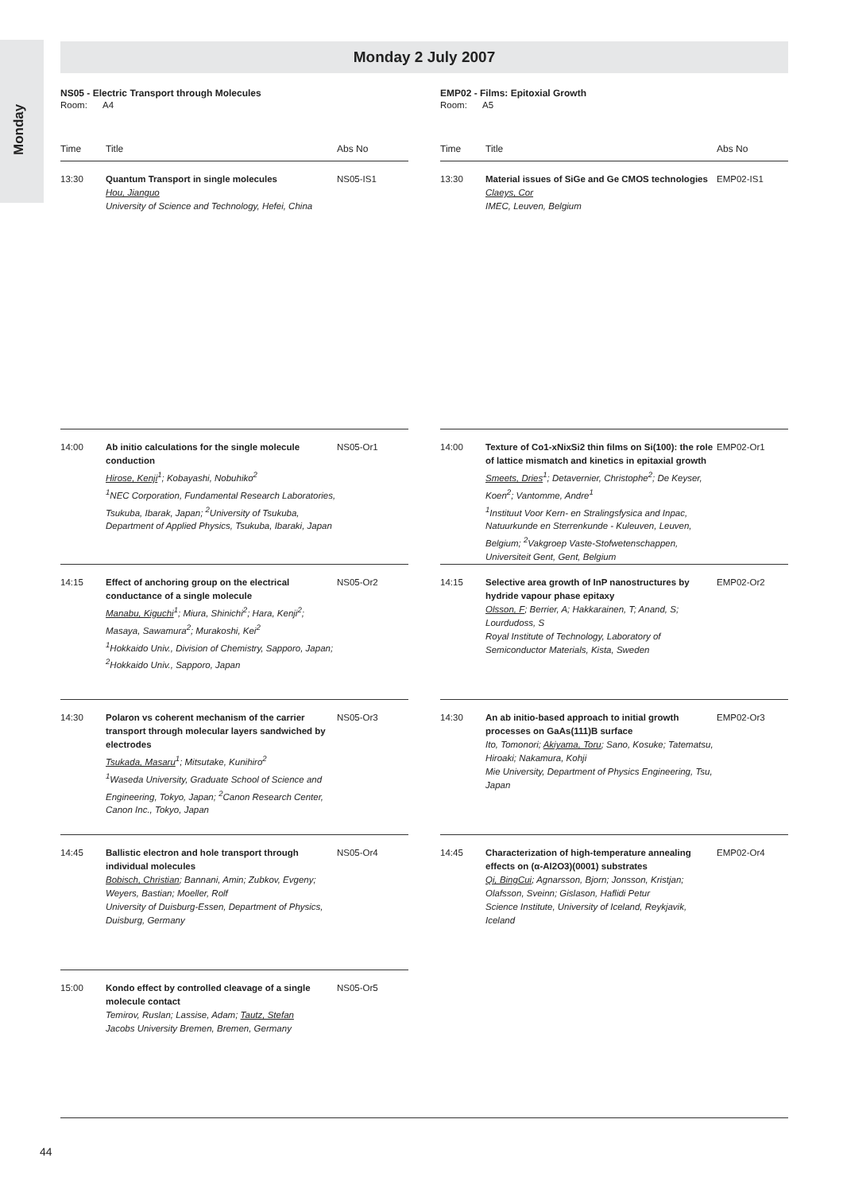Monday
Monday 2 July 2007
NS05 - Electric Transport through Molecules
Room: A4
| Time | Title | Abs No |
| --- | --- | --- |
| 13:30 | Quantum Transport in single molecules Hou, Jianguo University of Science and Technology, Hefei, China | NS05-IS1 |
| 14:00 | Ab initio calculations for the single molecule conduction Hirose, Kenji<sup>1</sup>; Kobayashi, Nobuhiko<sup>2</sup> <sup>1</sup>NEC Corporation, Fundamental Research Laboratories, Tsukuba, Ibarak, Japan; <sup>2</sup>University of Tsukuba, Department of Applied Physics, Tsukuba, Ibaraki, Japan | NS05-Or1 |
| 14:15 | Effect of anchoring group on the electrical conductance of a single molecule Manabu, Kiguchi<sup>1</sup>; Miura, Shinichi<sup>2</sup>; Hara, Kenji<sup>2</sup>; Masaya, Sawamura<sup>2</sup>; Murakoshi, Kei<sup>2</sup> <sup>1</sup>Hokkaido Univ., Division of Chemistry, Sapporo, Japan; <sup>2</sup>Hokkaido Univ., Sapporo, Japan | NS05-Or2 |
| 14:30 | Polaron vs coherent mechanism of the carrier transport through molecular layers sandwiched by electrodes Tsukada, Masaru<sup>1</sup>; Mitsutake, Kunihiro<sup>2</sup> <sup>1</sup>Waseda University, Graduate School of Science and Engineering, Tokyo, Japan; <sup>2</sup>Canon Research Center, Canon Inc., Tokyo, Japan | NS05-Or3 |
| 14:45 | Ballistic electron and hole transport through individual molecules Bobisch, Christian ; Bannani, Amin; Zubkov, Evgeny; Weyers, Bastian; Moeller, Rolf University of Duisburg-Essen, Department of Physics, Duisburg, Germany | NS05-Or4 |
| 15:00 | Kondo effect by controlled cleavage of a single molecule contact Temirov, Ruslan; Lassise, Adam; Tautz, Stefan Jacobs University Bremen, Bremen, Germany | NS05-Or5 |
EMP02 - Films: Epitoxial Growth
Room: A5
| Time | Title | Abs No |
| --- | --- | --- |
| 13:30 | Material issues of SiGe and Ge CMOS technologies Claeys, Cor IMEC, Leuven, Belgium | EMP02-IS1 |
| 14:00 | Texture of Co1-xNixSi2 thin films on Si(100): the role of lattice mismatch and kinetics in epitaxial growth Smeets, Dries<sup>1</sup>; Detavernier, Christophe<sup>2</sup>; De Keyser, Koen<sup>2</sup>; Vantomme, Andre<sup>1</sup> <sup>1</sup>Instituut Voor Kern- en Stralingsfysica and Inpac, Natuurkunde en Sterrenkunde - Kuleuven, Leuven, Belgium; <sup>2</sup>Vakgroep Vaste-Stofwetenschappen, Universiteit Gent, Gent, Belgium | EMP02-Or1 |
| 14:15 | Selective area growth of InP nanostructures by hydride vapour phase epitaxy Olsson, F ; Berrier, A; Hakkarainen, T; Anand, S; Lourdudoss, S Royal Institute of Technology, Laboratory of Semiconductor Materials, Kista, Sweden | EMP02-Or2 |
| 14:30 | An ab initio-based approach to initial growth processes on GaAs(111)B surface Ito, Tomonori; Akiyama, Toru ; Sano, Kosuke; Tatematsu, Hiroaki; Nakamura, Kohji Mie University, Department of Physics Engineering, Tsu, Japan | EMP02-Or3 |
| 14:45 | Characterization of high-temperature annealing effects on (α-Al2O3)(0001) substrates Qi, BingCui ; Agnarsson, Bjorn; Jonsson, Kristjan; Olafsson, Sveinn; Gislason, Haflidi Petur Science Institute, University of Iceland, Reykjavik, Iceland | EMP02-Or4 |
44